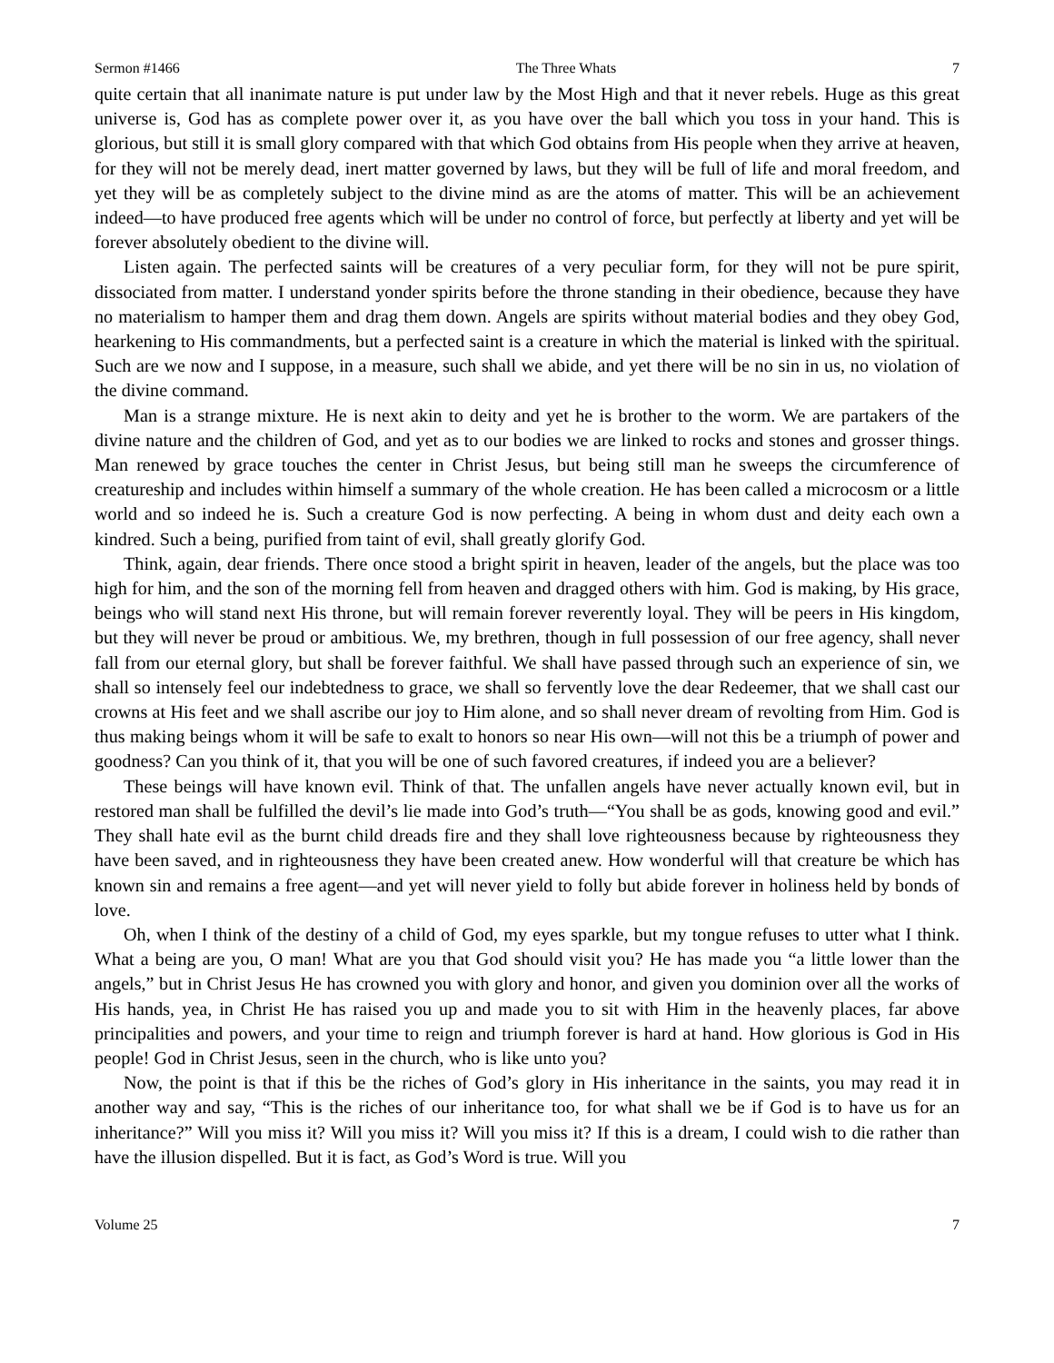Sermon #1466 The Three Whats 7
quite certain that all inanimate nature is put under law by the Most High and that it never rebels. Huge as this great universe is, God has as complete power over it, as you have over the ball which you toss in your hand. This is glorious, but still it is small glory compared with that which God obtains from His people when they arrive at heaven, for they will not be merely dead, inert matter governed by laws, but they will be full of life and moral freedom, and yet they will be as completely subject to the divine mind as are the atoms of matter. This will be an achievement indeed—to have produced free agents which will be under no control of force, but perfectly at liberty and yet will be forever absolutely obedient to the divine will.
Listen again. The perfected saints will be creatures of a very peculiar form, for they will not be pure spirit, dissociated from matter. I understand yonder spirits before the throne standing in their obedience, because they have no materialism to hamper them and drag them down. Angels are spirits without material bodies and they obey God, hearkening to His commandments, but a perfected saint is a creature in which the material is linked with the spiritual. Such are we now and I suppose, in a measure, such shall we abide, and yet there will be no sin in us, no violation of the divine command.
Man is a strange mixture. He is next akin to deity and yet he is brother to the worm. We are partakers of the divine nature and the children of God, and yet as to our bodies we are linked to rocks and stones and grosser things. Man renewed by grace touches the center in Christ Jesus, but being still man he sweeps the circumference of creatureship and includes within himself a summary of the whole creation. He has been called a microcosm or a little world and so indeed he is. Such a creature God is now perfecting. A being in whom dust and deity each own a kindred. Such a being, purified from taint of evil, shall greatly glorify God.
Think, again, dear friends. There once stood a bright spirit in heaven, leader of the angels, but the place was too high for him, and the son of the morning fell from heaven and dragged others with him. God is making, by His grace, beings who will stand next His throne, but will remain forever reverently loyal. They will be peers in His kingdom, but they will never be proud or ambitious. We, my brethren, though in full possession of our free agency, shall never fall from our eternal glory, but shall be forever faithful. We shall have passed through such an experience of sin, we shall so intensely feel our indebtedness to grace, we shall so fervently love the dear Redeemer, that we shall cast our crowns at His feet and we shall ascribe our joy to Him alone, and so shall never dream of revolting from Him. God is thus making beings whom it will be safe to exalt to honors so near His own—will not this be a triumph of power and goodness? Can you think of it, that you will be one of such favored creatures, if indeed you are a believer?
These beings will have known evil. Think of that. The unfallen angels have never actually known evil, but in restored man shall be fulfilled the devil’s lie made into God’s truth—“You shall be as gods, knowing good and evil.” They shall hate evil as the burnt child dreads fire and they shall love righteousness because by righteousness they have been saved, and in righteousness they have been created anew. How wonderful will that creature be which has known sin and remains a free agent—and yet will never yield to folly but abide forever in holiness held by bonds of love.
Oh, when I think of the destiny of a child of God, my eyes sparkle, but my tongue refuses to utter what I think. What a being are you, O man! What are you that God should visit you? He has made you “a little lower than the angels,” but in Christ Jesus He has crowned you with glory and honor, and given you dominion over all the works of His hands, yea, in Christ He has raised you up and made you to sit with Him in the heavenly places, far above principalities and powers, and your time to reign and triumph forever is hard at hand. How glorious is God in His people! God in Christ Jesus, seen in the church, who is like unto you?
Now, the point is that if this be the riches of God’s glory in His inheritance in the saints, you may read it in another way and say, “This is the riches of our inheritance too, for what shall we be if God is to have us for an inheritance?” Will you miss it? Will you miss it? Will you miss it? If this is a dream, I could wish to die rather than have the illusion dispelled. But it is fact, as God’s Word is true. Will you
Volume 25 7